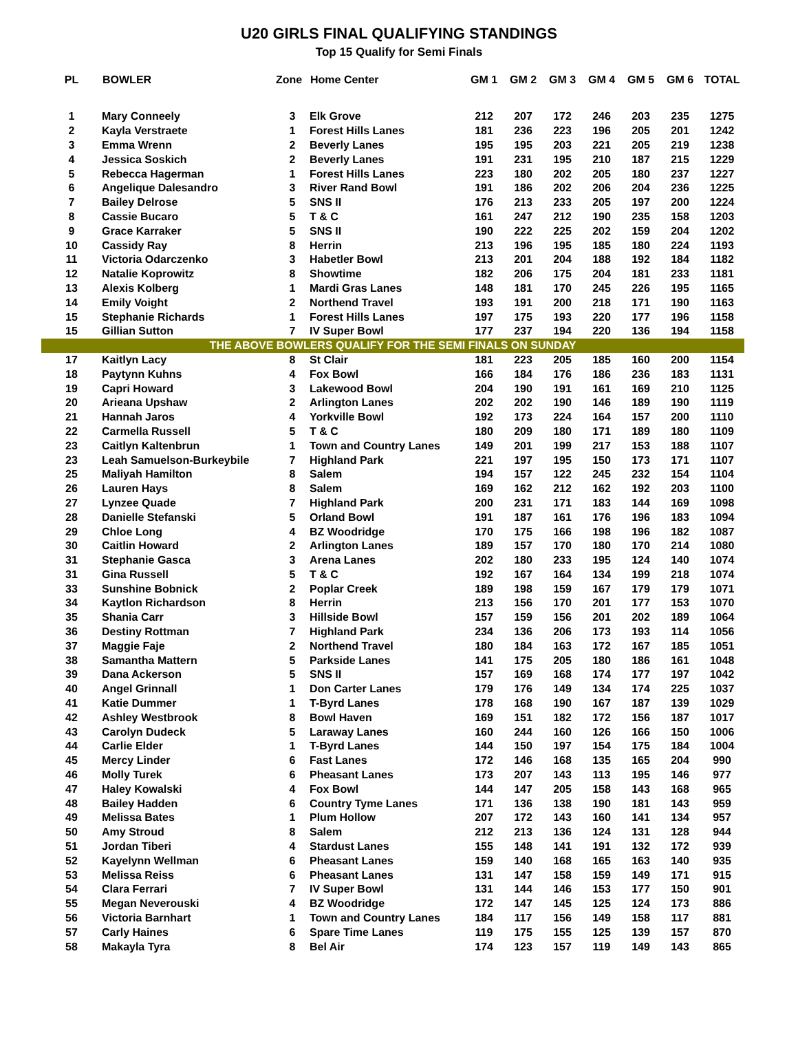U20 GIRLS FINAL QUALIFYING STANDINGS
Top 15 Qualify for Semi Finals
| PL | BOWLER | Zone | Home Center | GM 1 | GM 2 | GM 3 | GM 4 | GM 5 | GM 6 | TOTAL |
| --- | --- | --- | --- | --- | --- | --- | --- | --- | --- | --- |
| 1 | Mary Conneely | 3 | Elk Grove | 212 | 207 | 172 | 246 | 203 | 235 | 1275 |
| 2 | Kayla Verstraete | 1 | Forest Hills Lanes | 181 | 236 | 223 | 196 | 205 | 201 | 1242 |
| 3 | Emma Wrenn | 2 | Beverly Lanes | 195 | 195 | 203 | 221 | 205 | 219 | 1238 |
| 4 | Jessica Soskich | 2 | Beverly Lanes | 191 | 231 | 195 | 210 | 187 | 215 | 1229 |
| 5 | Rebecca Hagerman | 1 | Forest Hills Lanes | 223 | 180 | 202 | 205 | 180 | 237 | 1227 |
| 6 | Angelique Dalesandro | 3 | River Rand Bowl | 191 | 186 | 202 | 206 | 204 | 236 | 1225 |
| 7 | Bailey Delrose | 5 | SNS II | 176 | 213 | 233 | 205 | 197 | 200 | 1224 |
| 8 | Cassie Bucaro | 5 | T & C | 161 | 247 | 212 | 190 | 235 | 158 | 1203 |
| 9 | Grace Karraker | 5 | SNS II | 190 | 222 | 225 | 202 | 159 | 204 | 1202 |
| 10 | Cassidy Ray | 8 | Herrin | 213 | 196 | 195 | 185 | 180 | 224 | 1193 |
| 11 | Victoria Odarczenko | 3 | Habetler Bowl | 213 | 201 | 204 | 188 | 192 | 184 | 1182 |
| 12 | Natalie Koprowitz | 8 | Showtime | 182 | 206 | 175 | 204 | 181 | 233 | 1181 |
| 13 | Alexis Kolberg | 1 | Mardi Gras Lanes | 148 | 181 | 170 | 245 | 226 | 195 | 1165 |
| 14 | Emily Voight | 2 | Northend Travel | 193 | 191 | 200 | 218 | 171 | 190 | 1163 |
| 15 | Stephanie Richards | 1 | Forest Hills Lanes | 197 | 175 | 193 | 220 | 177 | 196 | 1158 |
| 15 | Gillian Sutton | 7 | IV Super Bowl | 177 | 237 | 194 | 220 | 136 | 194 | 1158 |
| THE ABOVE BOWLERS QUALIFY FOR THE SEMI FINALS ON SUNDAY | | | | | | | | | | |
| 17 | Kaitlyn Lacy | 8 | St Clair | 181 | 223 | 205 | 185 | 160 | 200 | 1154 |
| 18 | Paytynn Kuhns | 4 | Fox Bowl | 166 | 184 | 176 | 186 | 236 | 183 | 1131 |
| 19 | Capri Howard | 3 | Lakewood Bowl | 204 | 190 | 191 | 161 | 169 | 210 | 1125 |
| 20 | Arieana Upshaw | 2 | Arlington Lanes | 202 | 202 | 190 | 146 | 189 | 190 | 1119 |
| 21 | Hannah Jaros | 4 | Yorkville Bowl | 192 | 173 | 224 | 164 | 157 | 200 | 1110 |
| 22 | Carmella Russell | 5 | T & C | 180 | 209 | 180 | 171 | 189 | 180 | 1109 |
| 23 | Caitlyn Kaltenbrun | 1 | Town and Country Lanes | 149 | 201 | 199 | 217 | 153 | 188 | 1107 |
| 23 | Leah Samuelson-Burkeybile | 7 | Highland Park | 221 | 197 | 195 | 150 | 173 | 171 | 1107 |
| 25 | Maliyah Hamilton | 8 | Salem | 194 | 157 | 122 | 245 | 232 | 154 | 1104 |
| 26 | Lauren Hays | 8 | Salem | 169 | 162 | 212 | 162 | 192 | 203 | 1100 |
| 27 | Lynzee Quade | 7 | Highland Park | 200 | 231 | 171 | 183 | 144 | 169 | 1098 |
| 28 | Danielle Stefanski | 5 | Orland Bowl | 191 | 187 | 161 | 176 | 196 | 183 | 1094 |
| 29 | Chloe Long | 4 | BZ Woodridge | 170 | 175 | 166 | 198 | 196 | 182 | 1087 |
| 30 | Caitlin Howard | 2 | Arlington Lanes | 189 | 157 | 170 | 180 | 170 | 214 | 1080 |
| 31 | Stephanie Gasca | 3 | Arena Lanes | 202 | 180 | 233 | 195 | 124 | 140 | 1074 |
| 31 | Gina Russell | 5 | T & C | 192 | 167 | 164 | 134 | 199 | 218 | 1074 |
| 33 | Sunshine Bobnick | 2 | Poplar Creek | 189 | 198 | 159 | 167 | 179 | 179 | 1071 |
| 34 | Kaytlon Richardson | 8 | Herrin | 213 | 156 | 170 | 201 | 177 | 153 | 1070 |
| 35 | Shania Carr | 3 | Hillside Bowl | 157 | 159 | 156 | 201 | 202 | 189 | 1064 |
| 36 | Destiny Rottman | 7 | Highland Park | 234 | 136 | 206 | 173 | 193 | 114 | 1056 |
| 37 | Maggie Faje | 2 | Northend Travel | 180 | 184 | 163 | 172 | 167 | 185 | 1051 |
| 38 | Samantha Mattern | 5 | Parkside Lanes | 141 | 175 | 205 | 180 | 186 | 161 | 1048 |
| 39 | Dana Ackerson | 5 | SNS II | 157 | 169 | 168 | 174 | 177 | 197 | 1042 |
| 40 | Angel Grinnall | 1 | Don Carter Lanes | 179 | 176 | 149 | 134 | 174 | 225 | 1037 |
| 41 | Katie Dummer | 1 | T-Byrd Lanes | 178 | 168 | 190 | 167 | 187 | 139 | 1029 |
| 42 | Ashley Westbrook | 8 | Bowl Haven | 169 | 151 | 182 | 172 | 156 | 187 | 1017 |
| 43 | Carolyn Dudeck | 5 | Laraway Lanes | 160 | 244 | 160 | 126 | 166 | 150 | 1006 |
| 44 | Carlie Elder | 1 | T-Byrd Lanes | 144 | 150 | 197 | 154 | 175 | 184 | 1004 |
| 45 | Mercy Linder | 6 | Fast Lanes | 172 | 146 | 168 | 135 | 165 | 204 | 990 |
| 46 | Molly Turek | 6 | Pheasant Lanes | 173 | 207 | 143 | 113 | 195 | 146 | 977 |
| 47 | Haley Kowalski | 4 | Fox Bowl | 144 | 147 | 205 | 158 | 143 | 168 | 965 |
| 48 | Bailey Hadden | 6 | Country Tyme Lanes | 171 | 136 | 138 | 190 | 181 | 143 | 959 |
| 49 | Melissa Bates | 1 | Plum Hollow | 207 | 172 | 143 | 160 | 141 | 134 | 957 |
| 50 | Amy Stroud | 8 | Salem | 212 | 213 | 136 | 124 | 131 | 128 | 944 |
| 51 | Jordan Tiberi | 4 | Stardust Lanes | 155 | 148 | 141 | 191 | 132 | 172 | 939 |
| 52 | Kayelynn Wellman | 6 | Pheasant Lanes | 159 | 140 | 168 | 165 | 163 | 140 | 935 |
| 53 | Melissa Reiss | 6 | Pheasant Lanes | 131 | 147 | 158 | 159 | 149 | 171 | 915 |
| 54 | Clara Ferrari | 7 | IV Super Bowl | 131 | 144 | 146 | 153 | 177 | 150 | 901 |
| 55 | Megan Neverouski | 4 | BZ Woodridge | 172 | 147 | 145 | 125 | 124 | 173 | 886 |
| 56 | Victoria Barnhart | 1 | Town and Country Lanes | 184 | 117 | 156 | 149 | 158 | 117 | 881 |
| 57 | Carly Haines | 6 | Spare Time Lanes | 119 | 175 | 155 | 125 | 139 | 157 | 870 |
| 58 | Makayla Tyra | 8 | Bel Air | 174 | 123 | 157 | 119 | 149 | 143 | 865 |